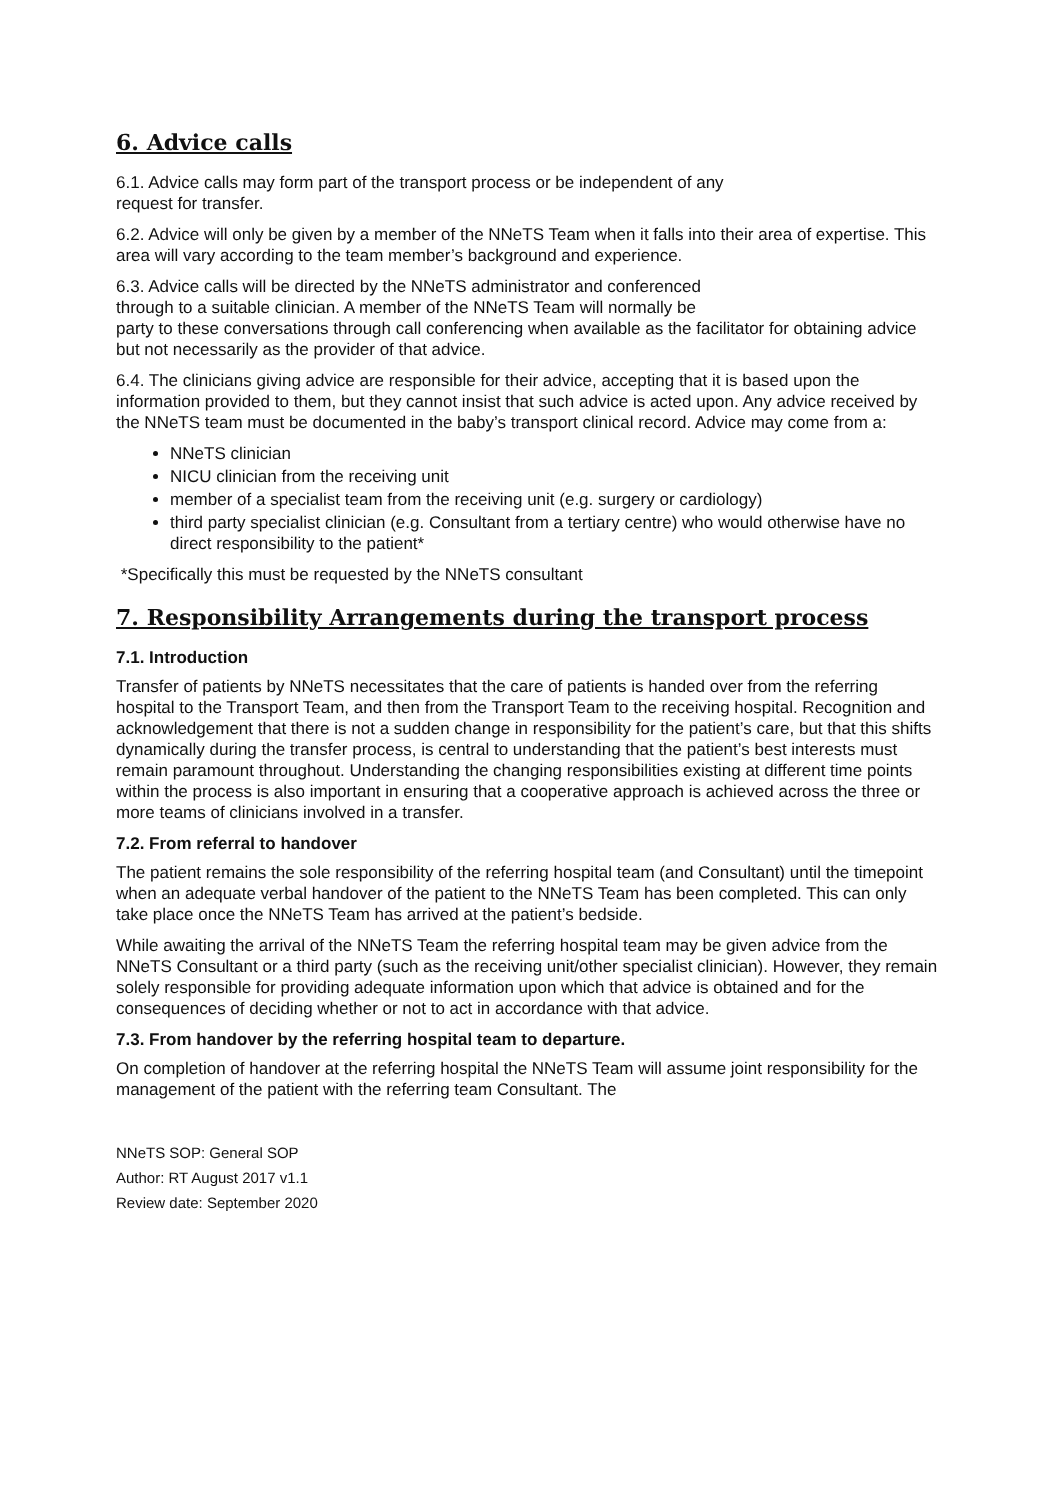6. Advice calls
6.1. Advice calls may form part of the transport process or be independent of any
request for transfer.
6.2. Advice will only be given by a member of the NNeTS Team when it falls into their area of expertise. This area will vary according to the team member’s background and experience.
6.3. Advice calls will be directed by the NNeTS administrator and conferenced
through to a suitable clinician. A member of the NNeTS Team will normally be
party to these conversations through call conferencing when available as the facilitator for obtaining advice but not necessarily as the provider of that advice.
6.4. The clinicians giving advice are responsible for their advice, accepting that it is based upon the information provided to them, but they cannot insist that such advice is acted upon. Any advice received by the NNeTS team must be documented in the baby’s transport clinical record. Advice may come from a:
NNeTS clinician
NICU clinician from the receiving unit
member of a specialist team from the receiving unit (e.g. surgery or cardiology)
third party specialist clinician (e.g. Consultant from a tertiary centre) who would otherwise have no direct responsibility to the patient*
*Specifically this must be requested by the NNeTS consultant
7. Responsibility Arrangements during the transport process
7.1. Introduction
Transfer of patients by NNeTS necessitates that the care of patients is handed over from the referring hospital to the Transport Team, and then from the Transport Team to the receiving hospital. Recognition and acknowledgement that there is not a sudden change in responsibility for the patient’s care, but that this shifts dynamically during the transfer process, is central to understanding that the patient’s best interests must remain paramount throughout. Understanding the changing responsibilities existing at different time points within the process is also important in ensuring that a cooperative approach is achieved across the three or more teams of clinicians involved in a transfer.
7.2. From referral to handover
The patient remains the sole responsibility of the referring hospital team (and Consultant) until the timepoint when an adequate verbal handover of the patient to the NNeTS Team has been completed. This can only take place once the NNeTS Team has arrived at the patient’s bedside.
While awaiting the arrival of the NNeTS Team the referring hospital team may be given advice from the NNeTS Consultant or a third party (such as the receiving unit/other specialist clinician). However, they remain solely responsible for providing adequate information upon which that advice is obtained and for the consequences of deciding whether or not to act in accordance with that advice.
7.3. From handover by the referring hospital team to departure.
On completion of handover at the referring hospital the NNeTS Team will assume joint responsibility for the management of the patient with the referring team Consultant. The
NNeTS SOP: General SOP
Author: RT August 2017 v1.1
Review date: September 2020